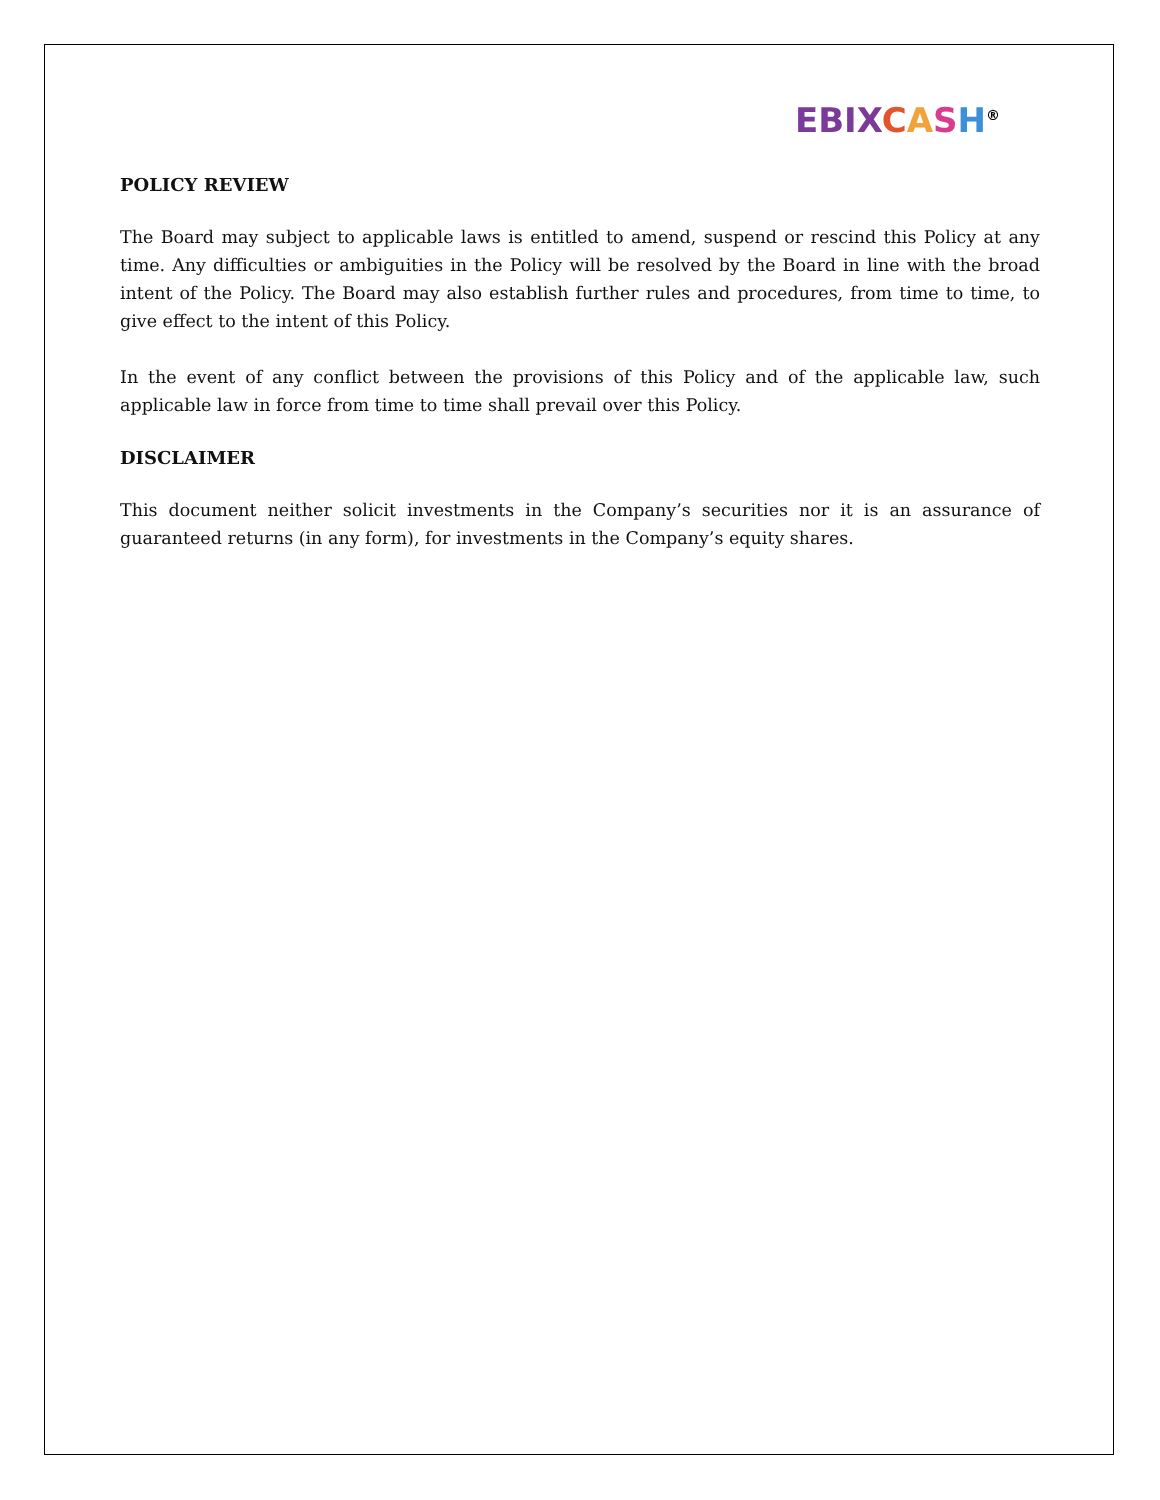EBIX CASH<sup>®</sup>
POLICY REVIEW
The Board may subject to applicable laws is entitled to amend, suspend or rescind this Policy at any time. Any difficulties or ambiguities in the Policy will be resolved by the Board in line with the broad intent of the Policy. The Board may also establish further rules and procedures, from time to time, to give effect to the intent of this Policy.
In the event of any conflict between the provisions of this Policy and of the applicable law, such applicable law in force from time to time shall prevail over this Policy.
DISCLAIMER
This document neither solicit investments in the Company’s securities nor it is an assurance of guaranteed returns (in any form), for investments in the Company’s equity shares.